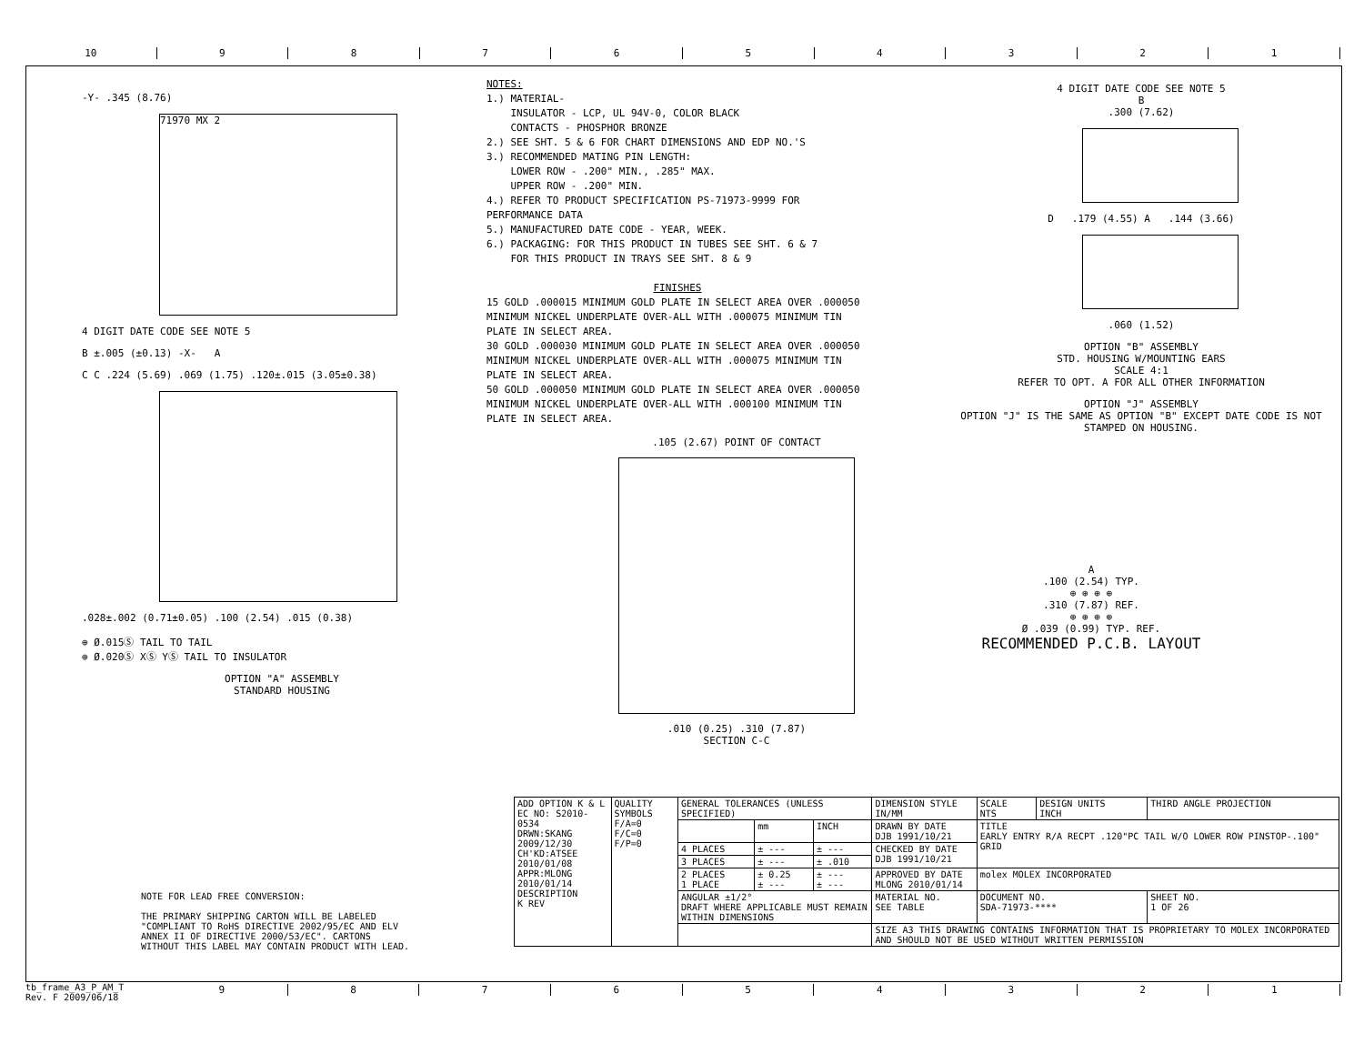10 9 8 7 6 5 4 3 2 1
-Y- .345 (8.76)
71970 MX 2
4 DIGIT DATE CODE SEE NOTE 5
B ±.005 (±0.13) -X- A
C C .224 (5.69) .069 (1.75) .120±.015 (3.05±0.38)
.028±.002 (0.71±0.05) .100 (2.54) .015 (0.38)
⊕ Ø.015Ⓢ TAIL TO TAIL
⊕ Ø.020Ⓢ XⓈ YⓈ TAIL TO INSULATOR
OPTION "A" ASSEMBLY
STANDARD HOUSING
NOTES:
1.) MATERIAL-
INSULATOR - LCP, UL 94V-0, COLOR BLACK
CONTACTS - PHOSPHOR BRONZE
2.) SEE SHT. 5 & 6 FOR CHART DIMENSIONS AND EDP NO.'S
3.) RECOMMENDED MATING PIN LENGTH:
LOWER ROW - .200" MIN., .285" MAX.
UPPER ROW - .200" MIN.
4.) REFER TO PRODUCT SPECIFICATION PS-71973-9999 FOR PERFORMANCE DATA
5.) MANUFACTURED DATE CODE - YEAR, WEEK.
6.) PACKAGING: FOR THIS PRODUCT IN TUBES SEE SHT. 6 & 7
FOR THIS PRODUCT IN TRAYS SEE SHT. 8 & 9
FINISHES 15 GOLD .000015 MINIMUM GOLD PLATE IN SELECT AREA OVER .000050 MINIMUM NICKEL UNDERPLATE OVER-ALL WITH .000075 MINIMUM TIN PLATE IN SELECT AREA.
30 GOLD .000030 MINIMUM GOLD PLATE IN SELECT AREA OVER .000050 MINIMUM NICKEL UNDERPLATE OVER-ALL WITH .000075 MINIMUM TIN PLATE IN SELECT AREA.
50 GOLD .000050 MINIMUM GOLD PLATE IN SELECT AREA OVER .000050 MINIMUM NICKEL UNDERPLATE OVER-ALL WITH .000100 MINIMUM TIN PLATE IN SELECT AREA.
.105 (2.67) POINT OF CONTACT
.010 (0.25) .310 (7.87)
SECTION C-C
4 DIGIT DATE CODE SEE NOTE 5
B
.300 (7.62)
D .179 (4.55) A .144 (3.66)
.060 (1.52)
OPTION "B" ASSEMBLY
STD. HOUSING W/MOUNTING EARS
SCALE 4:1
REFER TO OPT. A FOR ALL OTHER INFORMATION
OPTION "J" ASSEMBLY
OPTION "J" IS THE SAME AS OPTION "B" EXCEPT DATE CODE IS NOT STAMPED ON HOUSING.
A
.100 (2.54) TYP.
⊕ ⊕ ⊕ ⊕
.310 (7.87) REF.
⊕ ⊕ ⊕ ⊕
Ø .039 (0.99) TYP. REF.
RECOMMENDED P.C.B. LAYOUT
NOTE FOR LEAD FREE CONVERSION:
THE PRIMARY SHIPPING CARTON WILL BE LABELED "COMPLIANT TO RoHS DIRECTIVE 2002/95/EC AND ELV ANNEX II OF DIRECTIVE 2000/53/EC". CARTONS WITHOUT THIS LABEL MAY CONTAIN PRODUCT WITH LEAD.
| ADD OPTION K & L EC NO: S2010-0534 DRWN:SKANG 2009/12/30 CH'KD:ATSEE 2010/01/08 APPR:MLONG 2010/01/14 DESCRIPTION K REV | QUALITY SYMBOLS F/A=0 F/C=0 F/P=0 | GENERAL TOLERANCES (UNLESS SPECIFIED) | | | DIMENSION STYLE IN/MM | SCALE NTS | DESIGN UNITS INCH | THIRD ANGLE PROJECTION | |
| | | | mm | INCH | DRAWN BY DATE DJB 1991/10/21 | TITLE EARLY ENTRY R/A RECPT .120"PC TAIL W/O LOWER ROW PINSTOP-.100" GRID | | | |
| | | 4 PLACES | ± --- | ± --- | CHECKED BY DATE DJB 1991/10/21 | | | | |
| | | 3 PLACES | ± --- | ± .010 | | | | | |
| | | 2 PLACES 1 PLACE | ± 0.25 ± --- | ± --- ± --- | APPROVED BY DATE MLONG 2010/01/14 | molex MOLEX INCORPORATED | | | |
| | | ANGULAR ±1/2° DRAFT WHERE APPLICABLE MUST REMAIN WITHIN DIMENSIONS | | | MATERIAL NO. SEE TABLE | DOCUMENT NO. SDA-71973-**** | | | SHEET NO. 1 OF 26 |
| | | | | | SIZE A3 THIS DRAWING CONTAINS INFORMATION THAT IS PROPRIETARY TO MOLEX INCORPORATED AND SHOULD NOT BE USED WITHOUT WRITTEN PERMISSION | | | | |
tb_frame_A3_P_AM_T
Rev. F 2009/06/18
9 8 7 6 5 4 3 2 1